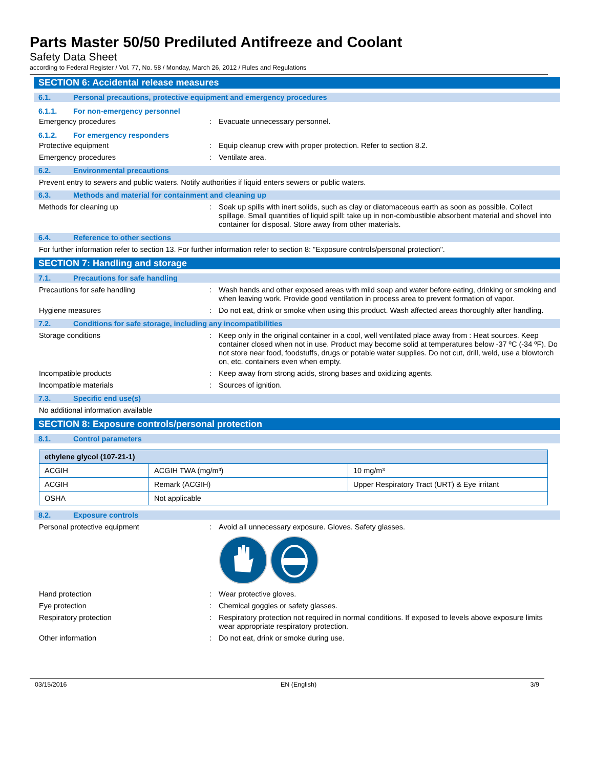Parts Master 50/50 Prediluted Antifreeze and Coolant
Safety Data Sheet
according to Federal Register / Vol. 77, No. 58 / Monday, March 26, 2012 / Rules and Regulations
SECTION 6: Accidental release measures
6.1. Personal precautions, protective equipment and emergency procedures
6.1.1. For non-emergency personnel
Emergency procedures: Evacuate unnecessary personnel.
6.1.2. For emergency responders
Protective equipment: Equip cleanup crew with proper protection. Refer to section 8.2.
Emergency procedures: Ventilate area.
6.2. Environmental precautions
Prevent entry to sewers and public waters. Notify authorities if liquid enters sewers or public waters.
6.3. Methods and material for containment and cleaning up
Methods for cleaning up: Soak up spills with inert solids, such as clay or diatomaceous earth as soon as possible. Collect spillage. Small quantities of liquid spill: take up in non-combustible absorbent material and shovel into container for disposal. Store away from other materials.
6.4. Reference to other sections
For further information refer to section 13. For further information refer to section 8: "Exposure controls/personal protection".
SECTION 7: Handling and storage
7.1. Precautions for safe handling
Precautions for safe handling: Wash hands and other exposed areas with mild soap and water before eating, drinking or smoking and when leaving work. Provide good ventilation in process area to prevent formation of vapor.
Hygiene measures: Do not eat, drink or smoke when using this product. Wash affected areas thoroughly after handling.
7.2. Conditions for safe storage, including any incompatibilities
Storage conditions: Keep only in the original container in a cool, well ventilated place away from : Heat sources. Keep container closed when not in use. Product may become solid at temperatures below -37 ºC (-34 ºF). Do not store near food, foodstuffs, drugs or potable water supplies. Do not cut, drill, weld, use a blowtorch on, etc. containers even when empty.
Incompatible products: Keep away from strong acids, strong bases and oxidizing agents.
Incompatible materials: Sources of ignition.
7.3. Specific end use(s)
No additional information available
SECTION 8: Exposure controls/personal protection
8.1. Control parameters
| ethylene glycol (107-21-1) | | |
| --- | --- | --- |
| ACGIH | ACGIH TWA (mg/m³) | 10 mg/m³ |
| ACGIH | Remark (ACGIH) | Upper Respiratory Tract (URT) & Eye irritant |
| OSHA | Not applicable | |
8.2. Exposure controls
Personal protective equipment: Avoid all unnecessary exposure. Gloves. Safety glasses.
Hand protection: Wear protective gloves.
Eye protection: Chemical goggles or safety glasses.
Respiratory protection: Respiratory protection not required in normal conditions. If exposed to levels above exposure limits wear appropriate respiratory protection.
Other information: Do not eat, drink or smoke during use.
03/15/2016 EN (English) 3/9